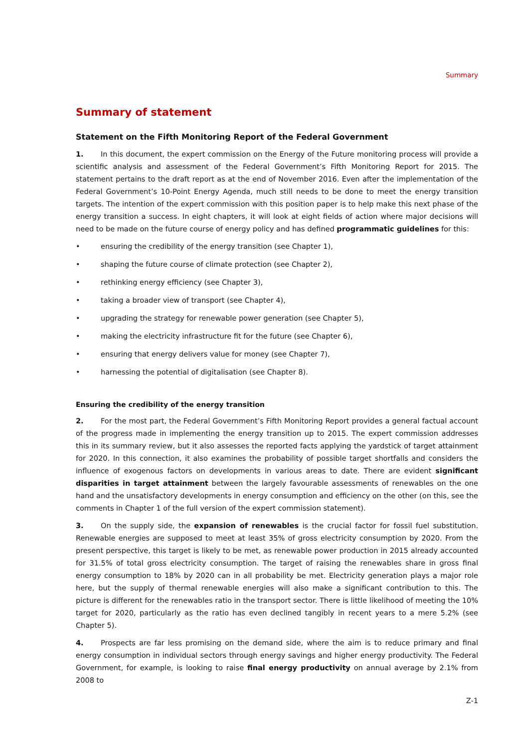Summary
Summary of statement
Statement on the Fifth Monitoring Report of the Federal Government
1. In this document, the expert commission on the Energy of the Future monitoring process will provide a scientific analysis and assessment of the Federal Government’s Fifth Monitoring Report for 2015. The statement pertains to the draft report as at the end of November 2016. Even after the implementation of the Federal Government’s 10-Point Energy Agenda, much still needs to be done to meet the energy transition targets. The intention of the expert commission with this position paper is to help make this next phase of the energy transition a success. In eight chapters, it will look at eight fields of action where major decisions will need to be made on the future course of energy policy and has defined programmatic guidelines for this:
• ensuring the credibility of the energy transition (see Chapter 1),
• shaping the future course of climate protection (see Chapter 2),
• rethinking energy efficiency (see Chapter 3),
• taking a broader view of transport (see Chapter 4),
• upgrading the strategy for renewable power generation (see Chapter 5),
• making the electricity infrastructure fit for the future (see Chapter 6),
• ensuring that energy delivers value for money (see Chapter 7),
• harnessing the potential of digitalisation (see Chapter 8).
Ensuring the credibility of the energy transition
2. For the most part, the Federal Government’s Fifth Monitoring Report provides a general factual account of the progress made in implementing the energy transition up to 2015. The expert commission addresses this in its summary review, but it also assesses the reported facts applying the yardstick of target attainment for 2020. In this connection, it also examines the probability of possible target shortfalls and considers the influence of exogenous factors on developments in various areas to date. There are evident significant disparities in target attainment between the largely favourable assessments of renewables on the one hand and the unsatisfactory developments in energy consumption and efficiency on the other (on this, see the comments in Chapter 1 of the full version of the expert commission statement).
3. On the supply side, the expansion of renewables is the crucial factor for fossil fuel substitution. Renewable energies are supposed to meet at least 35% of gross electricity consumption by 2020. From the present perspective, this target is likely to be met, as renewable power production in 2015 already accounted for 31.5% of total gross electricity consumption. The target of raising the renewables share in gross final energy consumption to 18% by 2020 can in all probability be met. Electricity generation plays a major role here, but the supply of thermal renewable energies will also make a significant contribution to this. The picture is different for the renewables ratio in the transport sector. There is little likelihood of meeting the 10% target for 2020, particularly as the ratio has even declined tangibly in recent years to a mere 5.2% (see Chapter 5).
4. Prospects are far less promising on the demand side, where the aim is to reduce primary and final energy consumption in individual sectors through energy savings and higher energy productivity. The Federal Government, for example, is looking to raise final energy productivity on annual average by 2.1% from 2008 to
Z-1